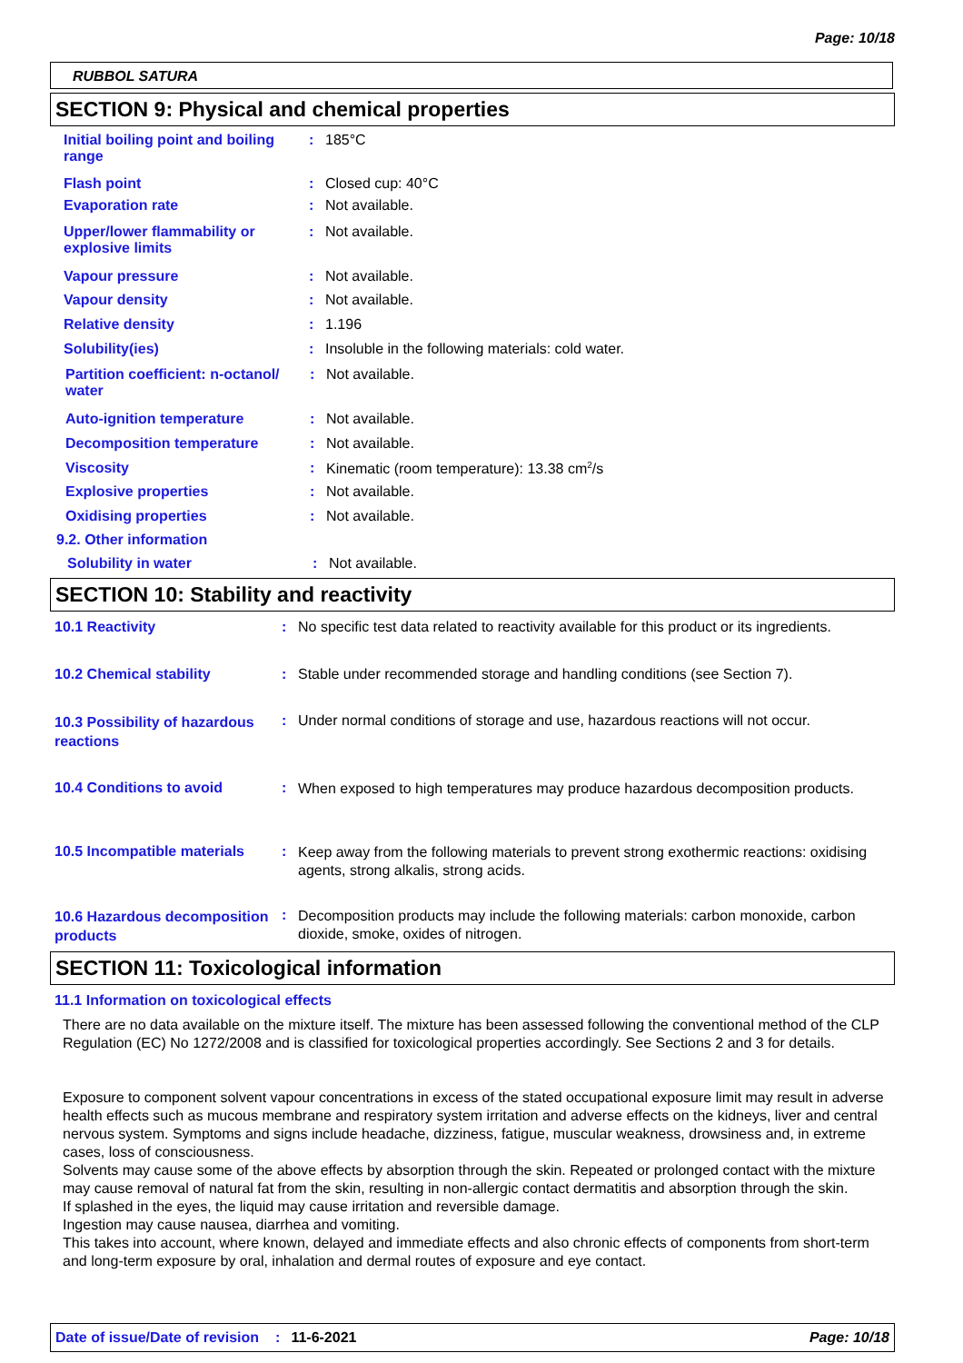Page: 10/18
RUBBOL SATURA
SECTION 9: Physical and chemical properties
Initial boiling point and boiling range
: 185°C
Flash point : Closed cup: 40°C
Evaporation rate : Not available.
Upper/lower flammability or explosive limits
: Not available.
Vapour pressure : Not available.
Vapour density : Not available.
Relative density : 1.196
Solubility(ies) : Insoluble in the following materials: cold water.
Partition coefficient: n-octanol/ water
: Not available.
Auto-ignition temperature : Not available.
Decomposition temperature : Not available.
Viscosity : Kinematic (room temperature): 13.38 cm<sup>2</sup>/s
Explosive properties : Not available.
Oxidising properties : Not available.
9.2. Other information
Solubility in water : Not available.
SECTION 10: Stability and reactivity
10.1 Reactivity : No specific test data related to reactivity available for this product or its ingredients.
10.2 Chemical stability : Stable under recommended storage and handling conditions (see Section 7).
10.3 Possibility of hazardous reactions
: Under normal conditions of storage and use, hazardous reactions will not occur.
10.4 Conditions to avoid :
When exposed to high temperatures may produce hazardous decomposition products.
10.5 Incompatible materials
:
Keep away from the following materials to prevent strong exothermic reactions: oxidising agents, strong alkalis, strong acids.
10.6 Hazardous decomposition products
:
Decomposition products may include the following materials: carbon monoxide, carbon dioxide, smoke, oxides of nitrogen.
SECTION 11: Toxicological information
11.1 Information on toxicological effects
There are no data available on the mixture itself. The mixture has been assessed following the conventional method of the CLP Regulation (EC) No 1272/2008 and is classified for toxicological properties accordingly. See Sections 2 and 3 for details.
Exposure to component solvent vapour concentrations in excess of the stated occupational exposure limit may result in adverse health effects such as mucous membrane and respiratory system irritation and adverse effects on the kidneys, liver and central nervous system. Symptoms and signs include headache, dizziness, fatigue, muscular weakness, drowsiness and, in extreme cases, loss of consciousness.
Solvents may cause some of the above effects by absorption through the skin. Repeated or prolonged contact with the mixture may cause removal of natural fat from the skin, resulting in non-allergic contact dermatitis and absorption through the skin.
If splashed in the eyes, the liquid may cause irritation and reversible damage.
Ingestion may cause nausea, diarrhea and vomiting.
This takes into account, where known, delayed and immediate effects and also chronic effects of components from short-term and long-term exposure by oral, inhalation and dermal routes of exposure and eye contact.
Date of issue/Date of revision: 11-6-2021 Page: 10/18